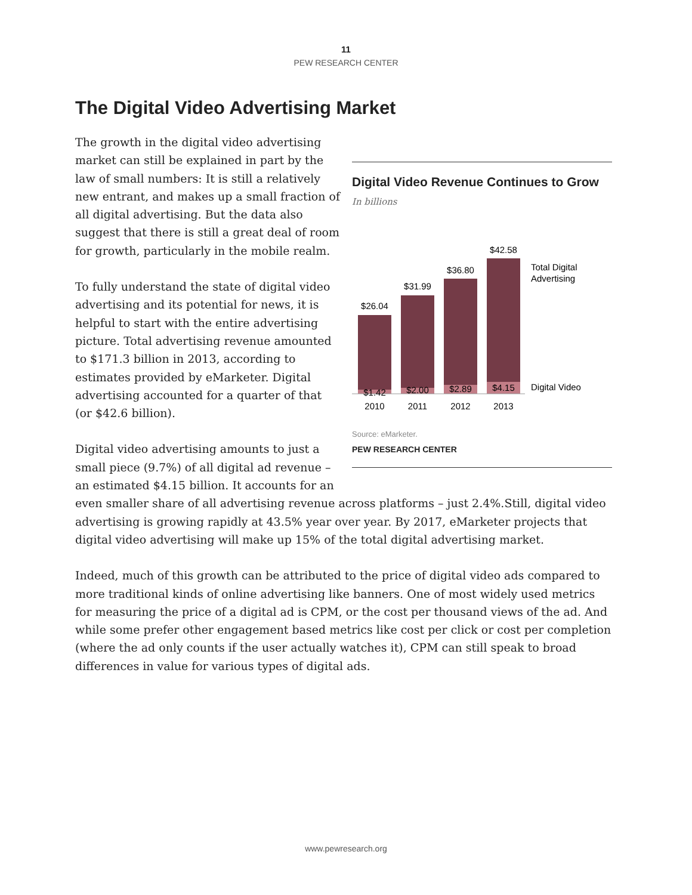11
PEW RESEARCH CENTER
The Digital Video Advertising Market
Digital Video Revenue Continues to Grow
In billions
$26.04
$31.99
$36.80
$42.58
$1.42
$2.00
$2.89
$4.15
2010
2011
2012
2013
Total Digital
Advertising
Digital Video
Source: eMarketer.
PEW RESEARCH CENTER
The growth in the digital video advertising market can still be explained in part by the law of small numbers: It is still a relatively new entrant, and makes up a small fraction of all digital advertising. But the data also suggest that there is still a great deal of room for growth, particularly in the mobile realm.
To fully understand the state of digital video advertising and its potential for news, it is helpful to start with the entire advertising picture. Total advertising revenue amounted to $171.3 billion in 2013, according to estimates provided by eMarketer. Digital advertising accounted for a quarter of that (or $42.6 billion).
Digital video advertising amounts to just a small piece (9.7%) of all digital ad revenue – an estimated $4.15 billion. It accounts for an even smaller share of all advertising revenue across platforms – just 2.4%.Still, digital video advertising is growing rapidly at 43.5% year over year. By 2017, eMarketer projects that digital video advertising will make up 15% of the total digital advertising market.
Indeed, much of this growth can be attributed to the price of digital video ads compared to more traditional kinds of online advertising like banners. One of most widely used metrics for measuring the price of a digital ad is CPM, or the cost per thousand views of the ad. And while some prefer other engagement based metrics like cost per click or cost per completion (where the ad only counts if the user actually watches it), CPM can still speak to broad differences in value for various types of digital ads.
www.pewresearch.org